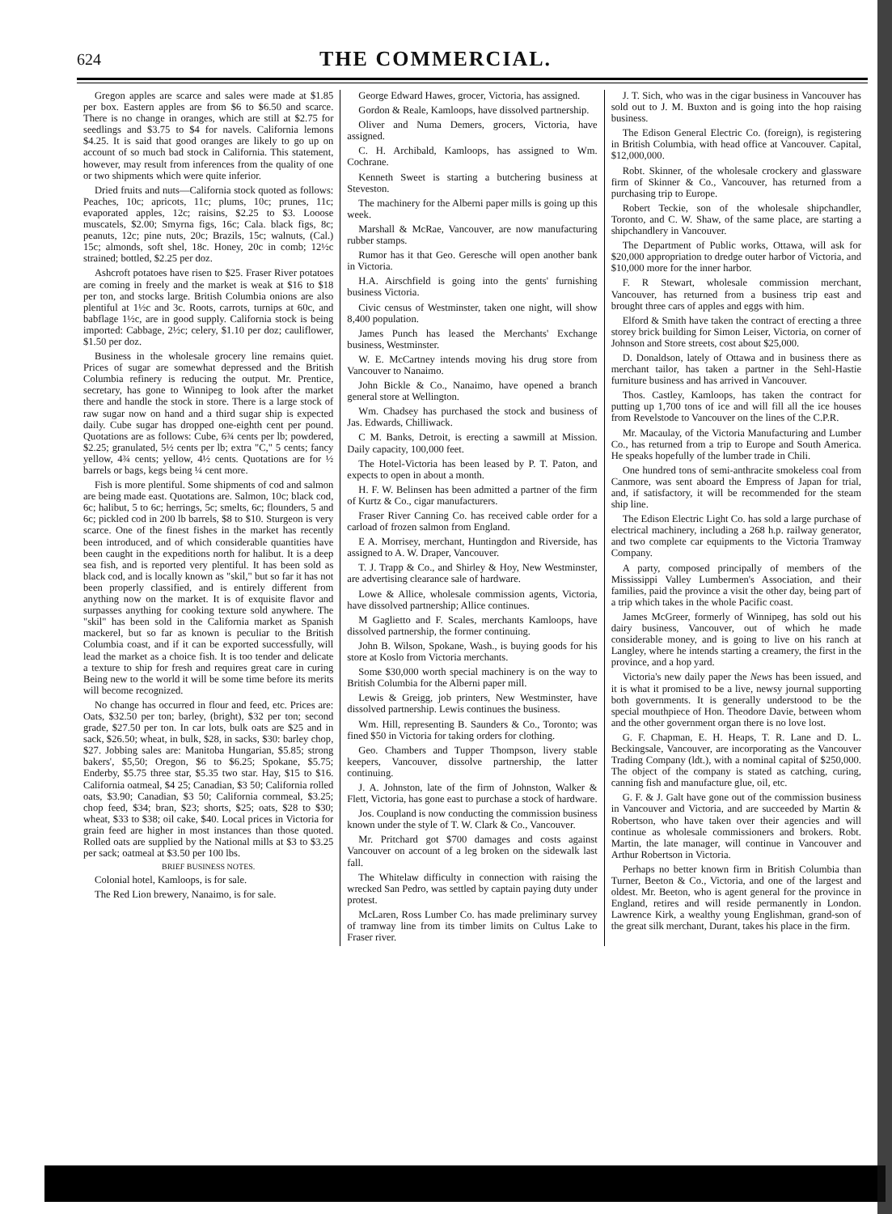624 THE COMMERCIAL.
Gregon apples are scarce and sales were made at $1.85 per box. Eastern apples are from $6 to $6.50 and scarce. There is no change in oranges, which are still at $2.75 for seedlings and $3.75 to $4 for navels. California lemons $4.25. It is said that good oranges are likely to go up on account of so much bad stock in California. This statement, however, may result from inferences from the quality of one or two shipments which were quite inferior.
Dried fruits and nuts—California stock quoted as follows: Peaches, 10c; apricots, 11c; plums, 10c; prunes, 11c; evaporated apples, 12c; raisins, $2.25 to $3. Looose muscatels, $2.00; Smyrna figs, 16c; Cala. black figs, 8c; peanuts, 12c; pine nuts, 20c; Brazils, 15c; walnuts, (Cal.) 15c; almonds, soft shel, 18c. Honey, 20c in comb; 12½c strained; bottled, $2.25 per doz.
Ashcroft potatoes have risen to $25. Fraser River potatoes are coming in freely and the market is weak at $16 to $18 per ton, and stocks large. British Columbia onions are also plentiful at 1½c and 3c. Roots, carrots, turnips at 60c, and babflage 1½c, are in good supply. California stock is being imported: Cabbage, 2½c; celery, $1.10 per doz; cauliflower, $1.50 per doz.
Business in the wholesale grocery line remains quiet. Prices of sugar are somewhat depressed and the British Columbia refinery is reducing the output. Mr. Prentice, secretary, has gone to Winnipeg to look after the market there and handle the stock in store. There is a large stock of raw sugar now on hand and a third sugar ship is expected daily. Cube sugar has dropped one-eighth cent per pound. Quotations are as follows: Cube, 6¾ cents per lb; powdered, $2.25; granulated, 5½ cents per lb; extra "C," 5 cents; fancy yellow, 4¾ cents; yellow, 4½ cents. Quotations are for ½ barrels or bags, kegs being ¼ cent more.
Fish is more plentiful. Some shipments of cod and salmon are being made east. Quotations are. Salmon, 10c; black cod, 6c; halibut, 5 to 6c; herrings, 5c; smelts, 6c; flounders, 5 and 6c; pickled cod in 200 lb barrels, $8 to $10. Sturgeon is very scarce. One of the finest fishes in the market has recently been introduced, and of which considerable quantities have been caught in the expeditions north for halibut. It is a deep sea fish, and is reported very plentiful. It has been sold as black cod, and is locally known as "skil," but so far it has not been properly classified, and is entirely different from anything now on the market. It is of exquisite flavor and surpasses anything for cooking texture sold anywhere. The "skil" has been sold in the California market as Spanish mackerel, but so far as known is peculiar to the British Columbia coast, and if it can be exported successfully, will lead the market as a choice fish. It is too tender and delicate a texture to ship for fresh and requires great care in curing Being new to the world it will be some time before its merits will become recognized.
No change has occurred in flour and feed, etc. Prices are: Oats, $32.50 per ton; barley, (bright), $32 per ton; second grade, $27.50 per ton. In car lots, bulk oats are $25 and in sack, $26.50; wheat, in bulk, $28, in sacks, $30: barley chop, $27. Jobbing sales are: Manitoba Hungarian, $5.85; strong bakers', $5,50; Oregon, $6 to $6.25; Spokane, $5.75; Enderby, $5.75 three star, $5.35 two star. Hay, $15 to $16. California oatmeal, $4 25; Canadian, $3 50; California rolled oats, $3.90; Canadian, $3 50; California cornmeal, $3.25; chop feed, $34; bran, $23; shorts, $25; oats, $28 to $30; wheat, $33 to $38; oil cake, $40. Local prices in Victoria for grain feed are higher in most instances than those quoted. Rolled oats are supplied by the National mills at $3 to $3.25 per sack; oatmeal at $3.50 per 100 lbs.
BRIEF BUSINESS NOTES.
Colonial hotel, Kamloops, is for sale.
The Red Lion brewery, Nanaimo, is for sale.
George Edward Hawes, grocer, Victoria, has assigned.
Gordon & Reale, Kamloops, have dissolved partnership.
Oliver and Numa Demers, grocers, Victoria, have assigned.
C. H. Archibald, Kamloops, has assigned to Wm. Cochrane.
Kenneth Sweet is starting a butchering business at Steveston.
The machinery for the Alberni paper mills is going up this week.
Marshall & McRae, Vancouver, are now manufacturing rubber stamps.
Rumor has it that Geo. Geresche will open another bank in Victoria.
H.A. Airschfield is going into the gents' furnishing business Victoria.
Civic census of Westminster, taken one night, will show 8,400 population.
James Punch has leased the Merchants' Exchange business, Westminster.
W. E. McCartney intends moving his drug store from Vancouver to Nanaimo.
John Bickle & Co., Nanaimo, have opened a branch general store at Wellington.
Wm. Chadsey has purchased the stock and business of Jas. Edwards, Chilliwack.
C M. Banks, Detroit, is erecting a sawmill at Mission. Daily capacity, 100,000 feet.
The Hotel-Victoria has been leased by P. T. Paton, and expects to open in about a month.
H. F. W. Belinsen has been admitted a partner of the firm of Kurtz & Co., cigar manufacturers.
Fraser River Canning Co. has received cable order for a carload of frozen salmon from England.
E A. Morrisey, merchant, Huntingdon and Riverside, has assigned to A. W. Draper, Vancouver.
T. J. Trapp & Co., and Shirley & Hoy, New Westminster, are advertising clearance sale of hardware.
Lowe & Allice, wholesale commission agents, Victoria, have dissolved partnership; Allice continues.
M Gaglietto and F. Scales, merchants Kamloops, have dissolved partnership, the former continuing.
John B. Wilson, Spokane, Wash., is buying goods for his store at Koslo from Victoria merchants.
Some $30,000 worth special machinery is on the way to British Columbia for the Alberni paper mill.
Lewis & Greigg, job printers, New Westminster, have dissolved partnership. Lewis continues the business.
Wm. Hill, representing B. Saunders & Co., Toronto; was fined $50 in Victoria for taking orders for clothing.
Geo. Chambers and Tupper Thompson, livery stable keepers, Vancouver, dissolve partnership, the latter continuing.
J. A. Johnston, late of the firm of Johnston, Walker & Flett, Victoria, has gone east to purchase a stock of hardware.
Jos. Coupland is now conducting the commission business known under the style of T. W. Clark & Co., Vancouver.
Mr. Pritchard got $700 damages and costs against Vancouver on account of a leg broken on the sidewalk last fall.
The Whitelaw difficulty in connection with raising the wrecked San Pedro, was settled by captain paying duty under protest.
McLaren, Ross Lumber Co. has made preliminary survey of tramway line from its timber limits on Cultus Lake to Fraser river.
J. T. Sich, who was in the cigar business in Vancouver has sold out to J. M. Buxton and is going into the hop raising business.
The Edison General Electric Co. (foreign), is registering in British Columbia, with head office at Vancouver. Capital, $12,000,000.
Robt. Skinner, of the wholesale crockery and glassware firm of Skinner & Co., Vancouver, has returned from a purchasing trip to Europe.
Robert Teckie, son of the wholesale shipchandler, Toronto, and C. W. Shaw, of the same place, are starting a shipchandlery in Vancouver.
The Department of Public works, Ottawa, will ask for $20,000 appropriation to dredge outer harbor of Victoria, and $10,000 more for the inner harbor.
F. R Stewart, wholesale commission merchant, Vancouver, has returned from a business trip east and brought three cars of apples and eggs with him.
Elford & Smith have taken the contract of erecting a three storey brick building for Simon Leiser, Victoria, on corner of Johnson and Store streets, cost about $25,000.
D. Donaldson, lately of Ottawa and in business there as merchant tailor, has taken a partner in the Sehl-Hastie furniture business and has arrived in Vancouver.
Thos. Castley, Kamloops, has taken the contract for putting up 1,700 tons of ice and will fill all the ice houses from Revelstode to Vancouver on the lines of the C.P.R.
Mr. Macaulay, of the Victoria Manufacturing and Lumber Co., has returned from a trip to Europe and South America. He speaks hopefully of the lumber trade in Chili.
One hundred tons of semi-anthracite smokeless coal from Canmore, was sent aboard the Empress of Japan for trial, and, if satisfactory, it will be recommended for the steam ship line.
The Edison Electric Light Co. has sold a large purchase of electrical machinery, including a 268 h.p. railway generator, and two complete car equipments to the Victoria Tramway Company.
A party, composed principally of members of the Mississippi Valley Lumbermen's Association, and their families, paid the province a visit the other day, being part of a trip which takes in the whole Pacific coast.
James McGreer, formerly of Winnipeg, has sold out his dairy business, Vancouver, out of which he made considerable money, and is going to live on his ranch at Langley, where he intends starting a creamery, the first in the province, and a hop yard.
Victoria's new daily paper the News has been issued, and it is what it promised to be a live, newsy journal supporting both governments. It is generally understood to be the special mouthpiece of Hon. Theodore Davie, between whom and the other government organ there is no love lost.
G. F. Chapman, E. H. Heaps, T. R. Lane and D. L. Beckingsale, Vancouver, are incorporating as the Vancouver Trading Company (ldt.), with a nominal capital of $250,000. The object of the company is stated as catching, curing, canning fish and manufacture glue, oil, etc.
G. F. & J. Galt have gone out of the commission business in Vancouver and Victoria, and are succeeded by Martin & Robertson, who have taken over their agencies and will continue as wholesale commissioners and brokers. Robt. Martin, the late manager, will continue in Vancouver and Arthur Robertson in Victoria.
Perhaps no better known firm in British Columbia than Turner, Beeton & Co., Victoria, and one of the largest and oldest. Mr. Beeton, who is agent general for the province in England, retires and will reside permanently in London. Lawrence Kirk, a wealthy young Englishman, grand-son of the great silk merchant, Durant, takes his place in the firm.